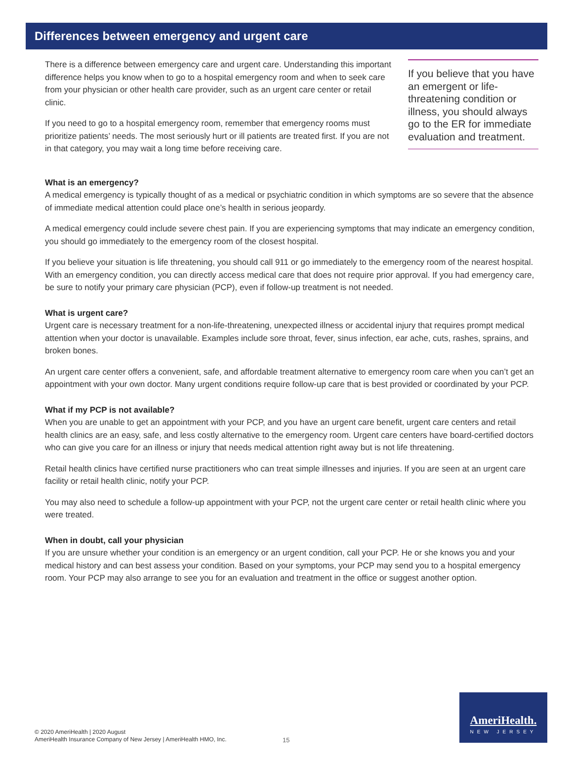Differences between emergency and urgent care
There is a difference between emergency care and urgent care. Understanding this important difference helps you know when to go to a hospital emergency room and when to seek care from your physician or other health care provider, such as an urgent care center or retail clinic.
If you need to go to a hospital emergency room, remember that emergency rooms must prioritize patients’ needs. The most seriously hurt or ill patients are treated first. If you are not in that category, you may wait a long time before receiving care.
If you believe that you have an emergent or life-threatening condition or illness, you should always go to the ER for immediate evaluation and treatment.
What is an emergency?
A medical emergency is typically thought of as a medical or psychiatric condition in which symptoms are so severe that the absence of immediate medical attention could place one’s health in serious jeopardy.
A medical emergency could include severe chest pain. If you are experiencing symptoms that may indicate an emergency condition, you should go immediately to the emergency room of the closest hospital.
If you believe your situation is life threatening, you should call 911 or go immediately to the emergency room of the nearest hospital. With an emergency condition, you can directly access medical care that does not require prior approval. If you had emergency care, be sure to notify your primary care physician (PCP), even if follow-up treatment is not needed.
What is urgent care?
Urgent care is necessary treatment for a non-life-threatening, unexpected illness or accidental injury that requires prompt medical attention when your doctor is unavailable. Examples include sore throat, fever, sinus infection, ear ache, cuts, rashes, sprains, and broken bones.
An urgent care center offers a convenient, safe, and affordable treatment alternative to emergency room care when you can’t get an appointment with your own doctor. Many urgent conditions require follow-up care that is best provided or coordinated by your PCP.
What if my PCP is not available?
When you are unable to get an appointment with your PCP, and you have an urgent care benefit, urgent care centers and retail health clinics are an easy, safe, and less costly alternative to the emergency room. Urgent care centers have board-certified doctors who can give you care for an illness or injury that needs medical attention right away but is not life threatening.
Retail health clinics have certified nurse practitioners who can treat simple illnesses and injuries. If you are seen at an urgent care facility or retail health clinic, notify your PCP.
You may also need to schedule a follow-up appointment with your PCP, not the urgent care center or retail health clinic where you were treated.
When in doubt, call your physician
If you are unsure whether your condition is an emergency or an urgent condition, call your PCP. He or she knows you and your medical history and can best assess your condition. Based on your symptoms, your PCP may send you to a hospital emergency room. Your PCP may also arrange to see you for an evaluation and treatment in the office or suggest another option.
© 2020 AmeriHealth | 2020 August
AmeriHealth Insurance Company of New Jersey | AmeriHealth HMO, Inc.
15
AmeriHealth.
NEW JERSEY